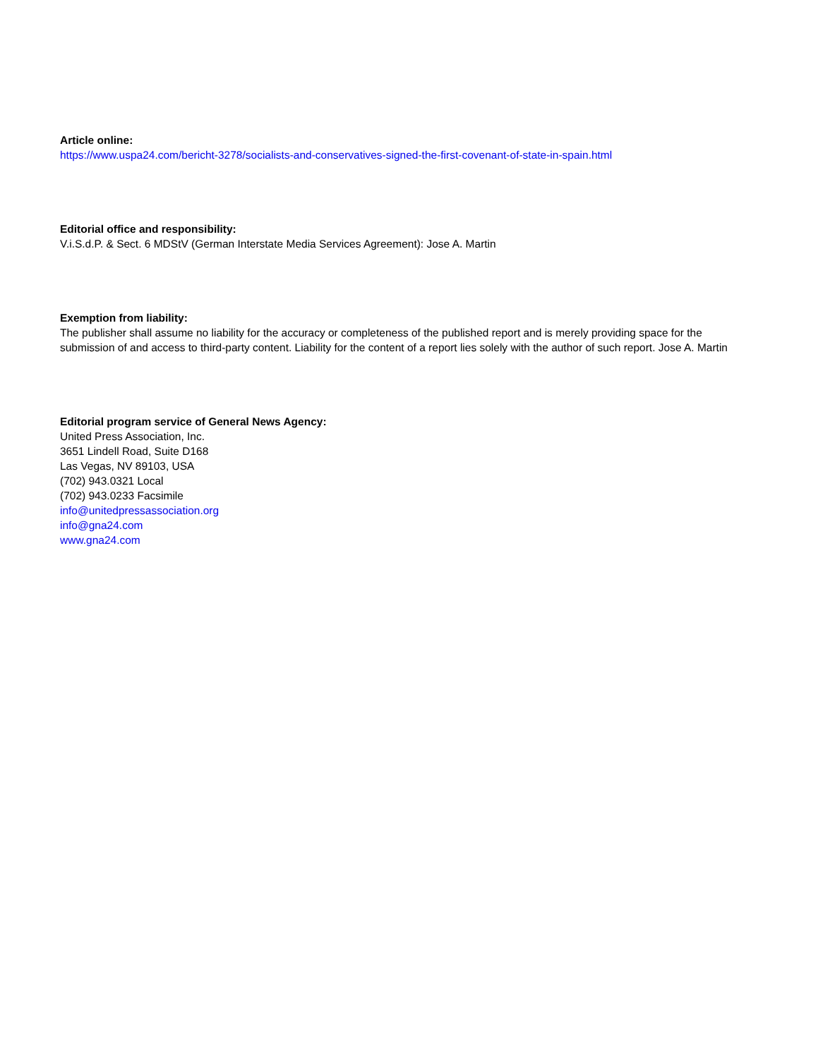Article online:
https://www.uspa24.com/bericht-3278/socialists-and-conservatives-signed-the-first-covenant-of-state-in-spain.html
Editorial office and responsibility:
V.i.S.d.P. & Sect. 6 MDStV (German Interstate Media Services Agreement): Jose A. Martin
Exemption from liability:
The publisher shall assume no liability for the accuracy or completeness of the published report and is merely providing space for the submission of and access to third-party content. Liability for the content of a report lies solely with the author of such report. Jose A. Martin
Editorial program service of General News Agency:
United Press Association, Inc.
3651 Lindell Road, Suite D168
Las Vegas, NV 89103, USA
(702) 943.0321 Local
(702) 943.0233 Facsimile
info@unitedpressassociation.org
info@gna24.com
www.gna24.com